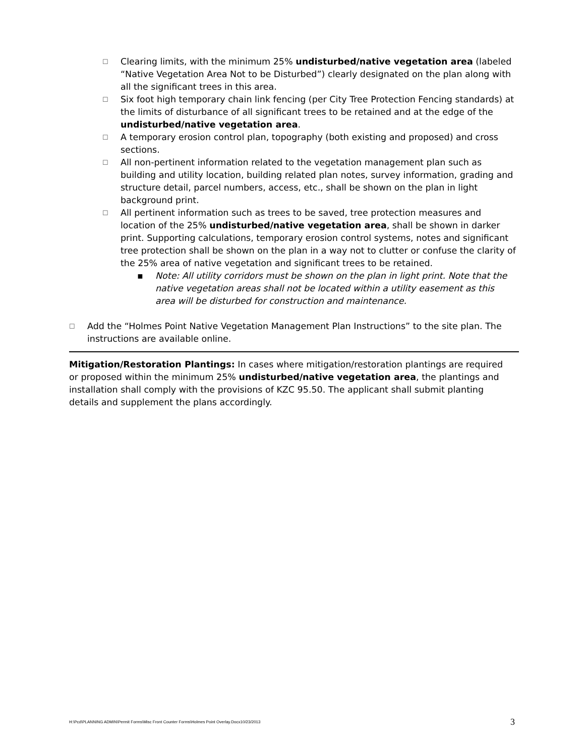☐ Clearing limits, with the minimum 25% undisturbed/native vegetation area (labeled “Native Vegetation Area Not to be Disturbed”) clearly designated on the plan along with all the significant trees in this area.
☐ Six foot high temporary chain link fencing (per City Tree Protection Fencing standards) at the limits of disturbance of all significant trees to be retained and at the edge of the undisturbed/native vegetation area.
☐ A temporary erosion control plan, topography (both existing and proposed) and cross sections.
☐ All non-pertinent information related to the vegetation management plan such as building and utility location, building related plan notes, survey information, grading and structure detail, parcel numbers, access, etc., shall be shown on the plan in light background print.
☐ All pertinent information such as trees to be saved, tree protection measures and location of the 25% undisturbed/native vegetation area, shall be shown in darker print. Supporting calculations, temporary erosion control systems, notes and significant tree protection shall be shown on the plan in a way not to clutter or confuse the clarity of the 25% area of native vegetation and significant trees to be retained.
▪ Note: All utility corridors must be shown on the plan in light print. Note that the native vegetation areas shall not be located within a utility easement as this area will be disturbed for construction and maintenance.
☐ Add the “Holmes Point Native Vegetation Management Plan Instructions” to the site plan. The instructions are available online.
Mitigation/Restoration Plantings: In cases where mitigation/restoration plantings are required or proposed within the minimum 25% undisturbed/native vegetation area, the plantings and installation shall comply with the provisions of KZC 95.50. The applicant shall submit planting details and supplement the plans accordingly.
H:\Pcd\PLANNING ADMIN\Permit Forms\Misc Front Counter Forms\Holmes Point Overlay.Docx10/23/2013
3